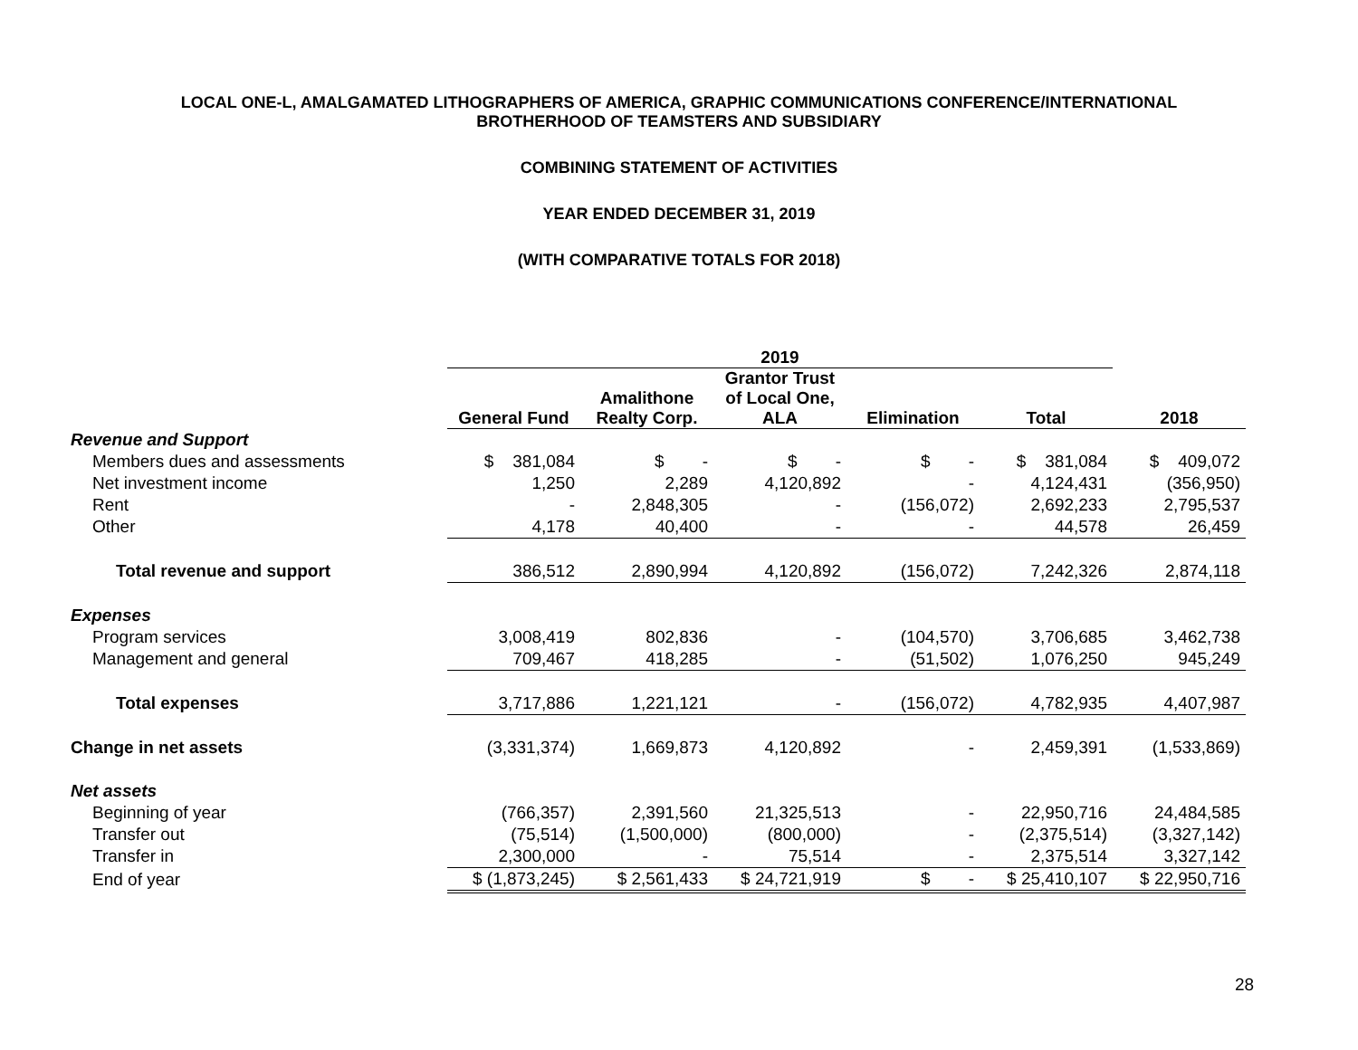LOCAL ONE-L, AMALGAMATED LITHOGRAPHERS OF AMERICA, GRAPHIC COMMUNICATIONS CONFERENCE/INTERNATIONAL
BROTHERHOOD OF TEAMSTERS AND SUBSIDIARY
COMBINING STATEMENT OF ACTIVITIES
YEAR ENDED DECEMBER 31, 2019
(WITH COMPARATIVE TOTALS FOR 2018)
| | 2019 | | | | | |
| --- | --- | --- | --- | --- | --- | --- |
| | General Fund | Amalithone Realty Corp. | Grantor Trust of Local One, ALA | Elimination | Total | 2018 |
| Revenue and Support | | | | | | |
| Members dues and assessments | $ 381,084 | $ - | $ - | $ - | $ 381,084 | $ 409,072 |
| Net investment income | 1,250 | 2,289 | 4,120,892 | - | 4,124,431 | (356,950) |
| Rent | - | 2,848,305 | - | (156,072) | 2,692,233 | 2,795,537 |
| Other | 4,178 | 40,400 | - | - | 44,578 | 26,459 |
| Total revenue and support | 386,512 | 2,890,994 | 4,120,892 | (156,072) | 7,242,326 | 2,874,118 |
| Expenses | | | | | | |
| Program services | 3,008,419 | 802,836 | - | (104,570) | 3,706,685 | 3,462,738 |
| Management and general | 709,467 | 418,285 | - | (51,502) | 1,076,250 | 945,249 |
| Total expenses | 3,717,886 | 1,221,121 | - | (156,072) | 4,782,935 | 4,407,987 |
| Change in net assets | (3,331,374) | 1,669,873 | 4,120,892 | - | 2,459,391 | (1,533,869) |
| Net assets | | | | | | |
| Beginning of year | (766,357) | 2,391,560 | 21,325,513 | - | 22,950,716 | 24,484,585 |
| Transfer out | (75,514) | (1,500,000) | (800,000) | - | (2,375,514) | (3,327,142) |
| Transfer in | 2,300,000 | - | 75,514 | - | 2,375,514 | 3,327,142 |
| End of year | $ (1,873,245) | $ 2,561,433 | $ 24,721,919 | $ - | $ 25,410,107 | $ 22,950,716 |
28